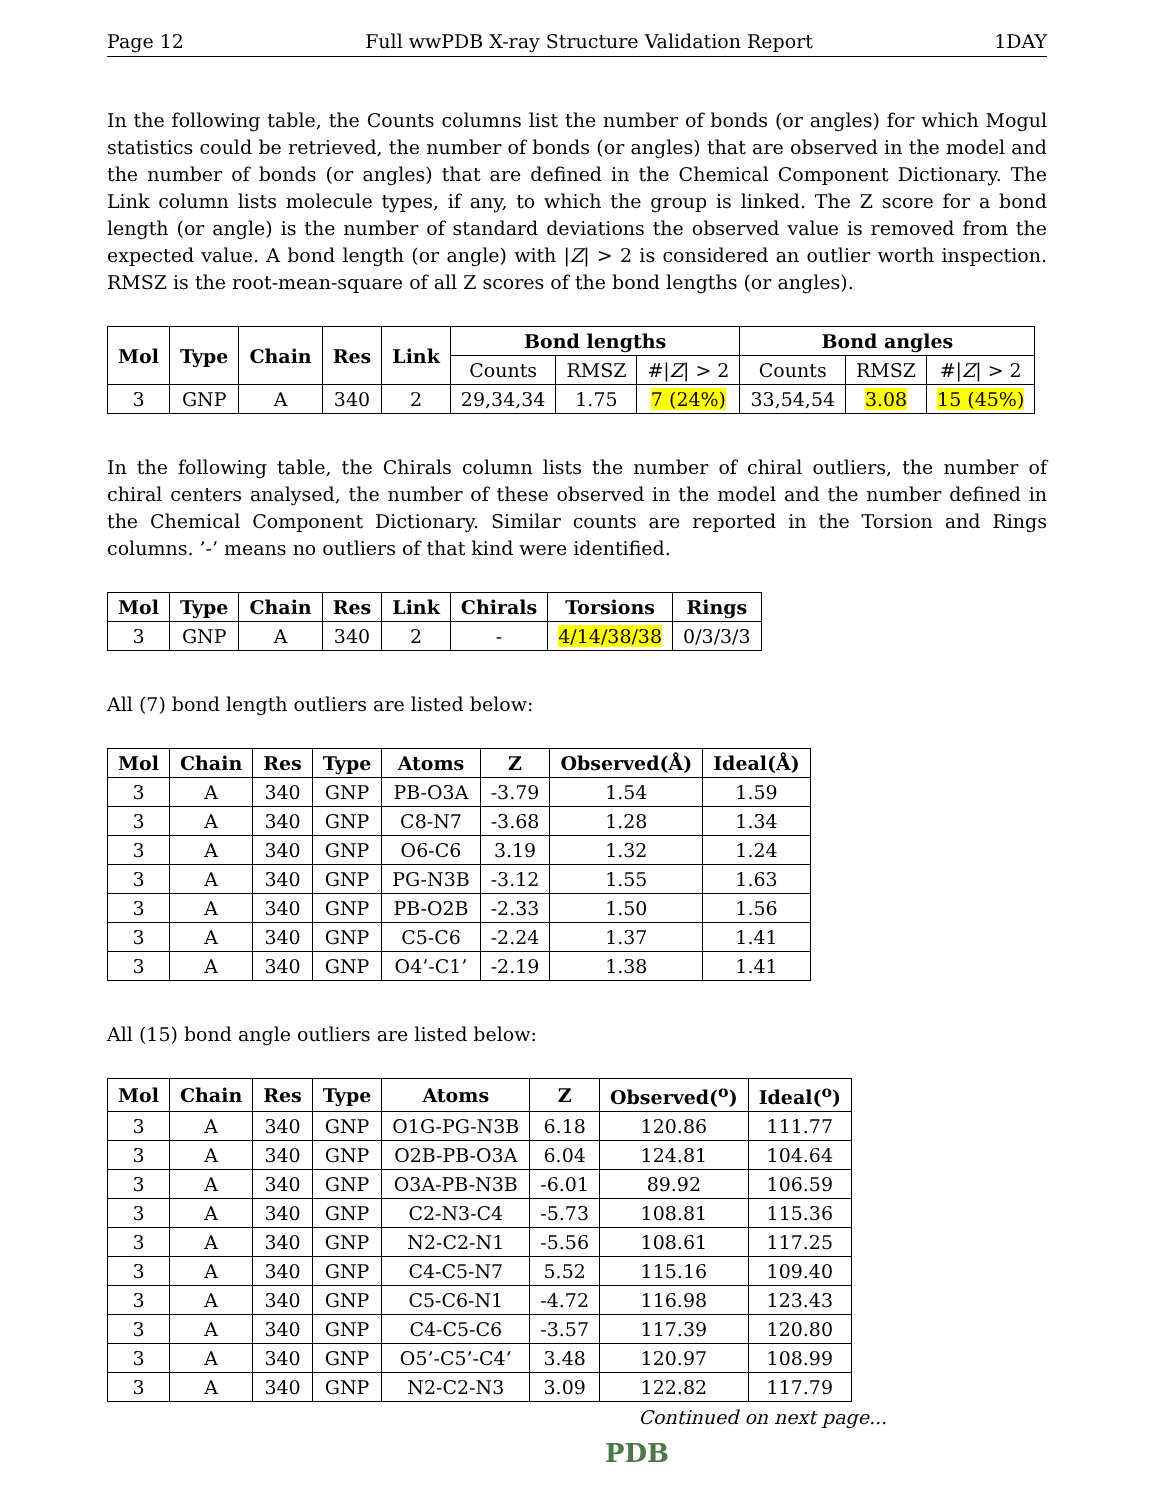Page 12 Full wwPDB X-ray Structure Validation Report 1DAY
In the following table, the Counts columns list the number of bonds (or angles) for which Mogul statistics could be retrieved, the number of bonds (or angles) that are observed in the model and the number of bonds (or angles) that are defined in the Chemical Component Dictionary. The Link column lists molecule types, if any, to which the group is linked. The Z score for a bond length (or angle) is the number of standard deviations the observed value is removed from the expected value. A bond length (or angle) with |Z| > 2 is considered an outlier worth inspection. RMSZ is the root-mean-square of all Z scores of the bond lengths (or angles).
| Mol | Type | Chain | Res | Link | Bond lengths | | | Bond angles | | |
| --- | --- | --- | --- | --- | --- | --- | --- | --- | --- | --- |
| | | | | | Counts | RMSZ | #/ Z / > 2 | Counts | RMSZ | #/ Z / > 2 |
| 3 | GNP | A | 340 | 2 | 29,34,34 | 1.75 | 7 (24%) | 33,54,54 | 3.08 | 15 (45%) |
In the following table, the Chirals column lists the number of chiral outliers, the number of chiral centers analysed, the number of these observed in the model and the number defined in the Chemical Component Dictionary. Similar counts are reported in the Torsion and Rings columns. ’-’ means no outliers of that kind were identified.
| Mol | Type | Chain | Res | Link | Chirals | Torsions | Rings |
| --- | --- | --- | --- | --- | --- | --- | --- |
| 3 | GNP | A | 340 | 2 | - | 4/14/38/38 | 0/3/3/3 |
All (7) bond length outliers are listed below:
| Mol | Chain | Res | Type | Atoms | Z | Observed(Å) | Ideal(Å) |
| --- | --- | --- | --- | --- | --- | --- | --- |
| 3 | A | 340 | GNP | PB-O3A | -3.79 | 1.54 | 1.59 |
| 3 | A | 340 | GNP | C8-N7 | -3.68 | 1.28 | 1.34 |
| 3 | A | 340 | GNP | O6-C6 | 3.19 | 1.32 | 1.24 |
| 3 | A | 340 | GNP | PG-N3B | -3.12 | 1.55 | 1.63 |
| 3 | A | 340 | GNP | PB-O2B | -2.33 | 1.50 | 1.56 |
| 3 | A | 340 | GNP | C5-C6 | -2.24 | 1.37 | 1.41 |
| 3 | A | 340 | GNP | O4’-C1’ | -2.19 | 1.38 | 1.41 |
All (15) bond angle outliers are listed below:
| Mol | Chain | Res | Type | Atoms | Z | Observed(<sup>o</sup>) | Ideal(<sup>o</sup>) |
| --- | --- | --- | --- | --- | --- | --- | --- |
| 3 | A | 340 | GNP | O1G-PG-N3B | 6.18 | 120.86 | 111.77 |
| 3 | A | 340 | GNP | O2B-PB-O3A | 6.04 | 124.81 | 104.64 |
| 3 | A | 340 | GNP | O3A-PB-N3B | -6.01 | 89.92 | 106.59 |
| 3 | A | 340 | GNP | C2-N3-C4 | -5.73 | 108.81 | 115.36 |
| 3 | A | 340 | GNP | N2-C2-N1 | -5.56 | 108.61 | 117.25 |
| 3 | A | 340 | GNP | C4-C5-N7 | 5.52 | 115.16 | 109.40 |
| 3 | A | 340 | GNP | C5-C6-N1 | -4.72 | 116.98 | 123.43 |
| 3 | A | 340 | GNP | C4-C5-C6 | -3.57 | 117.39 | 120.80 |
| 3 | A | 340 | GNP | O5’-C5’-C4’ | 3.48 | 120.97 | 108.99 |
| 3 | A | 340 | GNP | N2-C2-N3 | 3.09 | 122.82 | 117.79 |
Continued on next page...
PDB